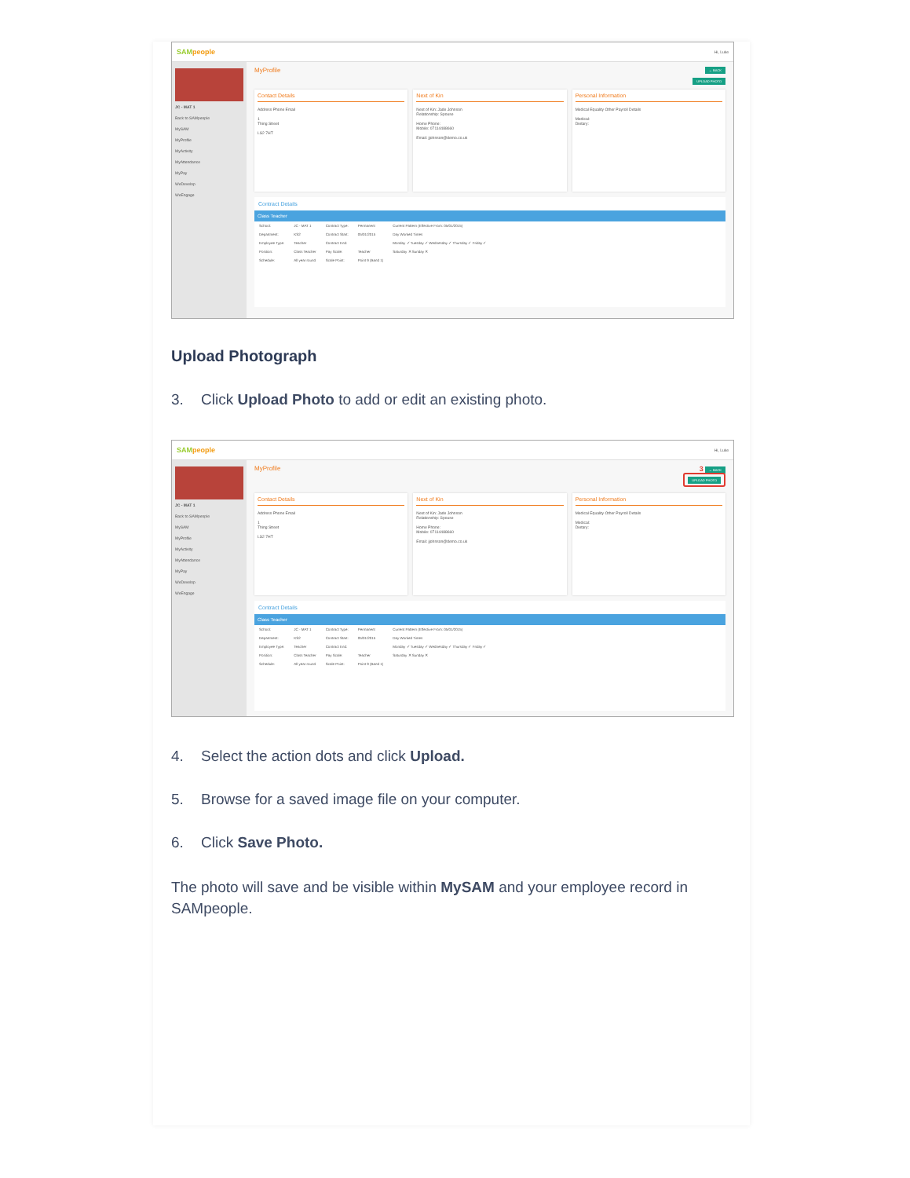SAMpeople
Hi, Luke
JC - MAT 1
Back to SAMpeople
MySAM
MyProfile
MyActivity
MyAttendance
MyPay
WeDevelop
WeEngage
MyProfile ← BACK
UPLOAD PHOTO
Contact Details
Address Phone Email
1
Thing Street
LS2 7HT
Next of Kin
Next of Kin: Jade Johnson
Relationship: Spouse
Home Phone:
Mobile: 07114488660
Email: jjohnson@demo.co.uk
Personal Information
Medical Equality Other Payroll Details
Medical:
Dietary:
Contract Details
Class Teacher
| School: | JC - MAT 1 | Contract Type: | Permanent | Current Pattern (Effective From: 05/01/2015) |
| Department: | KS2 | Contract Start: | 05/01/2015 | Day Worked Times |
| Employee Type: | Teacher | Contract End: | | Monday ✓ Tuesday ✓ Wednesday ✓ Thursday ✓ Friday ✓ |
| Position: | Class Teacher | Pay Scale: | Teacher | Saturday ✕ Sunday ✕ |
| Schedule: | All year round | Scale Point: | Point 9 (Band 1) | |
Upload Photograph
3. Click Upload Photo to add or edit an existing photo.
SAMpeople
Hi, Luke
JC - MAT 1
Back to SAMpeople
MySAM
MyProfile
MyActivity
MyAttendance
MyPay
WeDevelop
WeEngage
MyProfile 3 ← BACK
UPLOAD PHOTO
Contact Details
Address Phone Email
1
Thing Street
LS2 7HT
Next of Kin
Next of Kin: Jade Johnson
Relationship: Spouse
Home Phone:
Mobile: 07114488660
Email: jjohnson@demo.co.uk
Personal Information
Medical Equality Other Payroll Details
Medical:
Dietary:
Contract Details
Class Teacher
| School: | JC - MAT 1 | Contract Type: | Permanent | Current Pattern (Effective From: 05/01/2015) |
| Department: | KS2 | Contract Start: | 05/01/2015 | Day Worked Times |
| Employee Type: | Teacher | Contract End: | | Monday ✓ Tuesday ✓ Wednesday ✓ Thursday ✓ Friday ✓ |
| Position: | Class Teacher | Pay Scale: | Teacher | Saturday ✕ Sunday ✕ |
| Schedule: | All year round | Scale Point: | Point 9 (Band 1) | |
4. Select the action dots and click Upload.
5. Browse for a saved image file on your computer.
6. Click Save Photo.
The photo will save and be visible within MySAM and your employee record in SAMpeople.